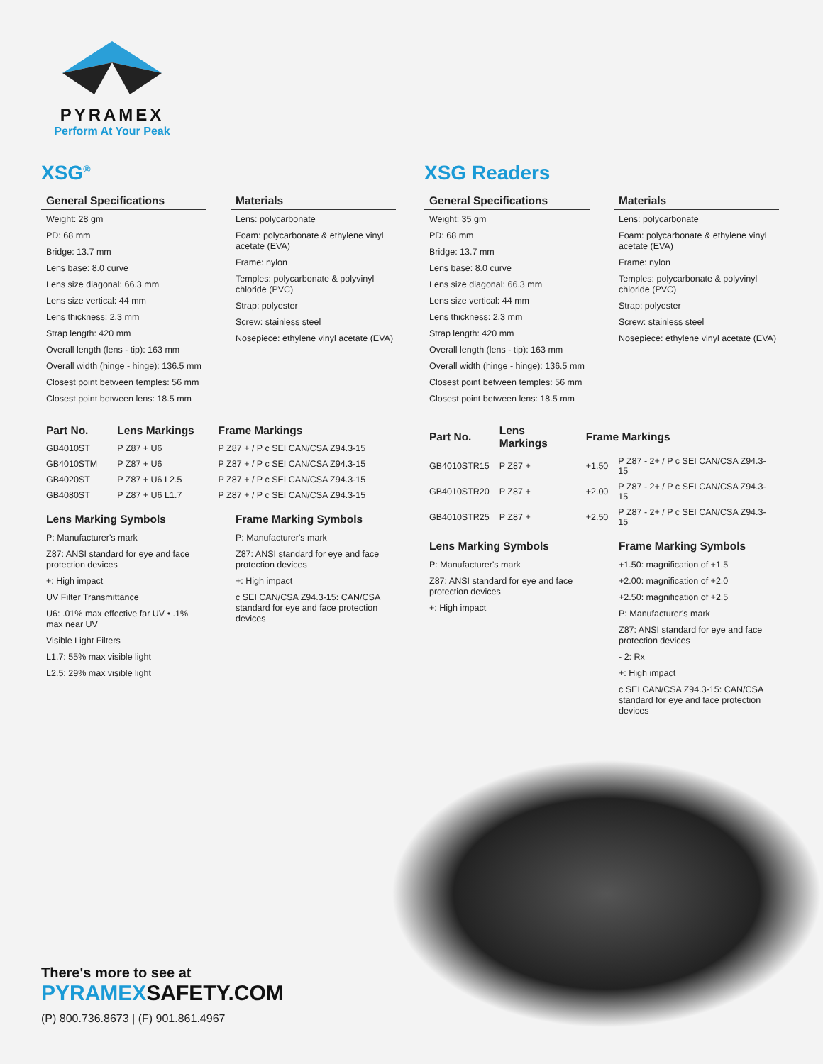PYRAMEX
Perform At Your Peak
XSG<sup>®</sup>
General Specifications
Weight: 28 gm
PD: 68 mm
Bridge: 13.7 mm
Lens base: 8.0 curve
Lens size diagonal: 66.3 mm
Lens size vertical: 44 mm
Lens thickness: 2.3 mm
Strap length: 420 mm
Overall length (lens - tip): 163 mm
Overall width (hinge - hinge): 136.5 mm
Closest point between temples: 56 mm
Closest point between lens: 18.5 mm
Materials
Lens: polycarbonate
Foam: polycarbonate & ethylene vinyl acetate (EVA)
Frame: nylon
Temples: polycarbonate & polyvinyl chloride (PVC)
Strap: polyester
Screw: stainless steel
Nosepiece: ethylene vinyl acetate (EVA)
| Part No. | Lens Markings | Frame Markings |
| --- | --- | --- |
| GB4010ST | P Z87 + U6 | P Z87 + / P c SEI CAN/CSA Z94.3-15 |
| GB4010STM | P Z87 + U6 | P Z87 + / P c SEI CAN/CSA Z94.3-15 |
| GB4020ST | P Z87 + U6 L2.5 | P Z87 + / P c SEI CAN/CSA Z94.3-15 |
| GB4080ST | P Z87 + U6 L1.7 | P Z87 + / P c SEI CAN/CSA Z94.3-15 |
Lens Marking Symbols
P: Manufacturer's mark
Z87: ANSI standard for eye and face protection devices
+: High impact
UV Filter Transmittance
U6: .01% max effective far UV • .1% max near UV
Visible Light Filters
L1.7: 55% max visible light
L2.5: 29% max visible light
Frame Marking Symbols
P: Manufacturer's mark
Z87: ANSI standard for eye and face protection devices
+: High impact
c SEI CAN/CSA Z94.3-15: CAN/CSA standard for eye and face protection devices
XSG Readers
General Specifications
Weight: 35 gm
PD: 68 mm
Bridge: 13.7 mm
Lens base: 8.0 curve
Lens size diagonal: 66.3 mm
Lens size vertical: 44 mm
Lens thickness: 2.3 mm
Strap length: 420 mm
Overall length (lens - tip): 163 mm
Overall width (hinge - hinge): 136.5 mm
Closest point between temples: 56 mm
Closest point between lens: 18.5 mm
Materials
Lens: polycarbonate
Foam: polycarbonate & ethylene vinyl acetate (EVA)
Frame: nylon
Temples: polycarbonate & polyvinyl chloride (PVC)
Strap: polyester
Screw: stainless steel
Nosepiece: ethylene vinyl acetate (EVA)
| Part No. | Lens Markings | Frame Markings | |
| --- | --- | --- | --- |
| GB4010STR15 | P Z87 + | +1.50 | P Z87 - 2+ / P c SEI CAN/CSA Z94.3-15 |
| GB4010STR20 | P Z87 + | +2.00 | P Z87 - 2+ / P c SEI CAN/CSA Z94.3-15 |
| GB4010STR25 | P Z87 + | +2.50 | P Z87 - 2+ / P c SEI CAN/CSA Z94.3-15 |
Lens Marking Symbols
P: Manufacturer's mark
Z87: ANSI standard for eye and face protection devices
+: High impact
Frame Marking Symbols
+1.50: magnification of +1.5
+2.00: magnification of +2.0
+2.50: magnification of +2.5
P: Manufacturer's mark
Z87: ANSI standard for eye and face protection devices
- 2: Rx
+: High impact
c SEI CAN/CSA Z94.3-15: CAN/CSA standard for eye and face protection devices
There's more to see at
PYRAMEXSAFETY.COM
(P) 800.736.8673 | (F) 901.861.4967